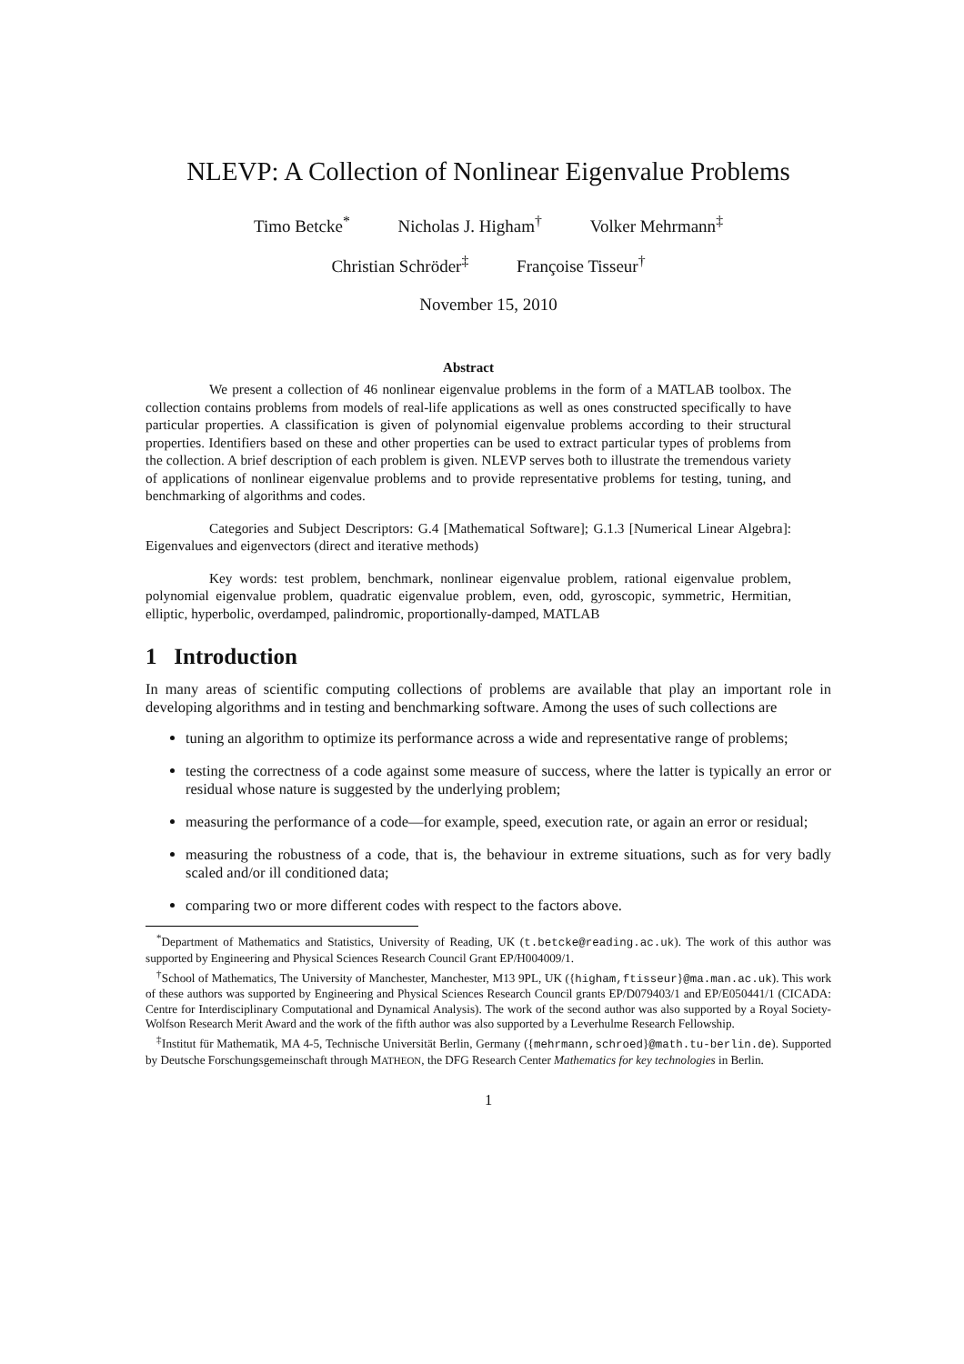NLEVP: A Collection of Nonlinear Eigenvalue Problems
Timo Betcke<sup>*</sup> Nicholas J. Higham<sup>†</sup> Volker Mehrmann<sup>‡</sup>
Christian Schröder<sup>‡</sup> Françoise Tisseur<sup>†</sup>
November 15, 2010
Abstract
We present a collection of 46 nonlinear eigenvalue problems in the form of a MATLAB toolbox. The collection contains problems from models of real-life applications as well as ones constructed specifically to have particular properties. A classification is given of polynomial eigenvalue problems according to their structural properties. Identifiers based on these and other properties can be used to extract particular types of problems from the collection. A brief description of each problem is given. NLEVP serves both to illustrate the tremendous variety of applications of nonlinear eigenvalue problems and to provide representative problems for testing, tuning, and benchmarking of algorithms and codes.
Categories and Subject Descriptors: G.4 [Mathematical Software]; G.1.3 [Numerical Linear Algebra]: Eigenvalues and eigenvectors (direct and iterative methods)
Key words: test problem, benchmark, nonlinear eigenvalue problem, rational eigenvalue problem, polynomial eigenvalue problem, quadratic eigenvalue problem, even, odd, gyroscopic, symmetric, Hermitian, elliptic, hyperbolic, overdamped, palindromic, proportionally-damped, MATLAB
1 Introduction
In many areas of scientific computing collections of problems are available that play an important role in developing algorithms and in testing and benchmarking software. Among the uses of such collections are
tuning an algorithm to optimize its performance across a wide and representative range of problems;
testing the correctness of a code against some measure of success, where the latter is typically an error or residual whose nature is suggested by the underlying problem;
measuring the performance of a code—for example, speed, execution rate, or again an error or residual;
measuring the robustness of a code, that is, the behaviour in extreme situations, such as for very badly scaled and/or ill conditioned data;
comparing two or more different codes with respect to the factors above.
<sup>*</sup> Department of Mathematics and Statistics, University of Reading, UK (t.betcke@reading.ac.uk). The work of this author was supported by Engineering and Physical Sciences Research Council Grant EP/H004009/1.
<sup>†</sup> School of Mathematics, The University of Manchester, Manchester, M13 9PL, UK ({higham,ftisseur}@ma.man.ac.uk). This work of these authors was supported by Engineering and Physical Sciences Research Council grants EP/D079403/1 and EP/E050441/1 (CICADA: Centre for Interdisciplinary Computational and Dynamical Analysis). The work of the second author was also supported by a Royal Society-Wolfson Research Merit Award and the work of the fifth author was also supported by a Leverhulme Research Fellowship.
<sup>‡</sup> Institut für Mathematik, MA 4-5, Technische Universität Berlin, Germany ({mehrmann,schroed}@math.tu-berlin.de). Supported by Deutsche Forschungsgemeinschaft through MATHEON, the DFG Research Center Mathematics for key technologies in Berlin.
1